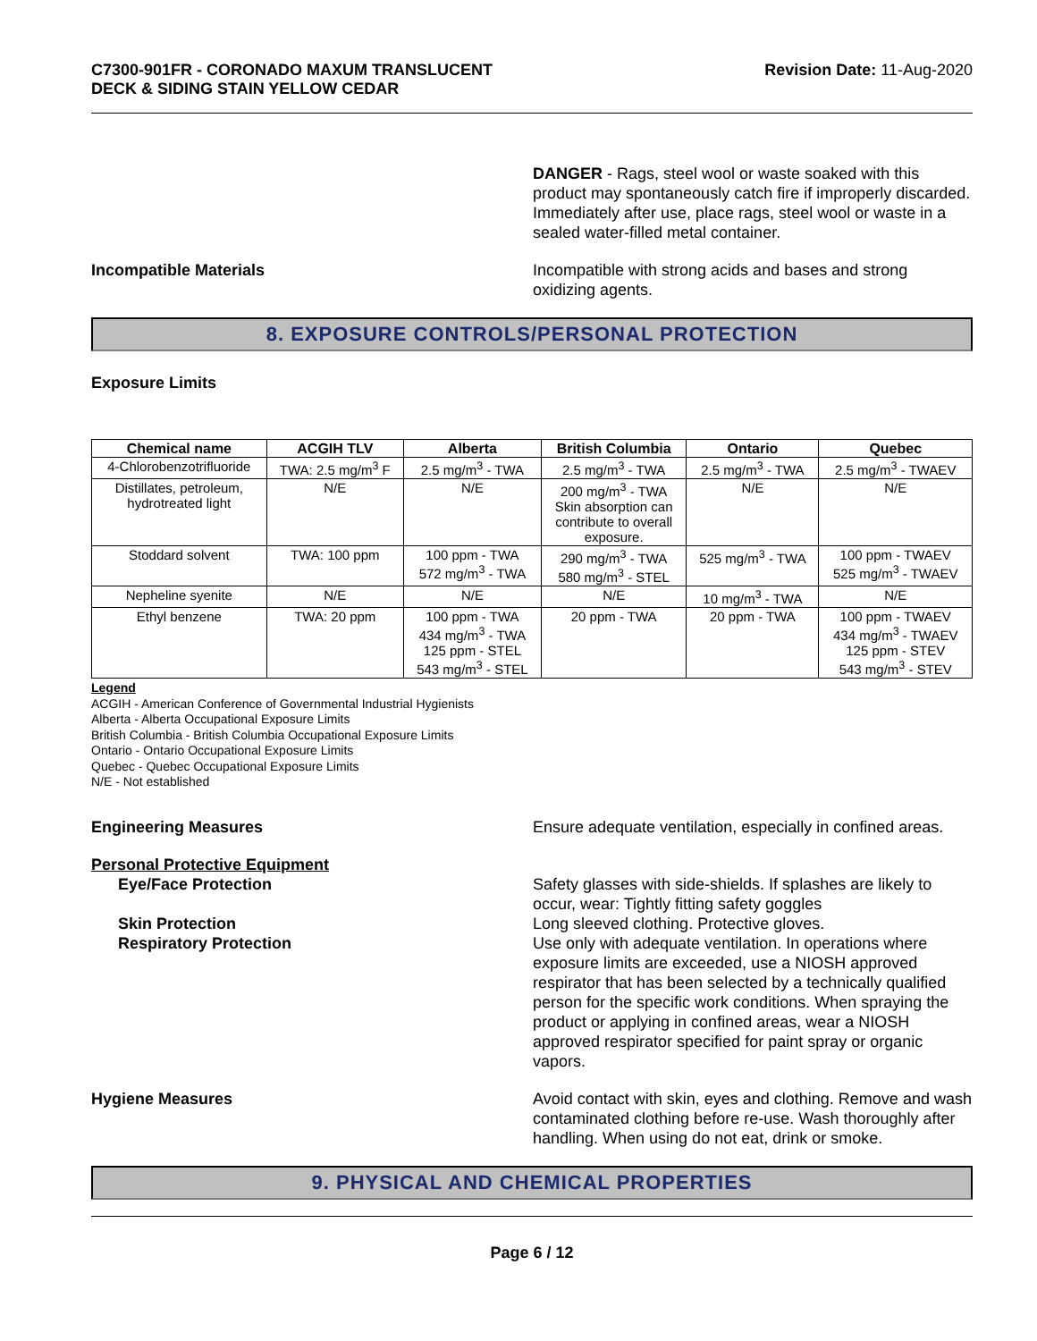C7300-901FR - CORONADO MAXUM TRANSLUCENT
DECK & SIDING STAIN YELLOW CEDAR
Revision Date: 11-Aug-2020
DANGER - Rags, steel wool or waste soaked with this product may spontaneously catch fire if improperly discarded. Immediately after use, place rags, steel wool or waste in a sealed water-filled metal container.
Incompatible Materials Incompatible with strong acids and bases and strong oxidizing agents.
8. EXPOSURE CONTROLS/PERSONAL PROTECTION
Exposure Limits
| Chemical name | ACGIH TLV | Alberta | British Columbia | Ontario | Quebec |
| --- | --- | --- | --- | --- | --- |
| 4-Chlorobenzotrifluoride | TWA: 2.5 mg/m<sup>3</sup> F | 2.5 mg/m<sup>3</sup> - TWA | 2.5 mg/m<sup>3</sup> - TWA | 2.5 mg/m<sup>3</sup> - TWA | 2.5 mg/m<sup>3</sup> - TWAEV |
| Distillates, petroleum, hydrotreated light | N/E | N/E | 200 mg/m<sup>3</sup> - TWA Skin absorption can contribute to overall exposure. | N/E | N/E |
| Stoddard solvent | TWA: 100 ppm | 100 ppm - TWA 572 mg/m<sup>3</sup> - TWA | 290 mg/m<sup>3</sup> - TWA 580 mg/m<sup>3</sup> - STEL | 525 mg/m<sup>3</sup> - TWA | 100 ppm - TWAEV 525 mg/m<sup>3</sup> - TWAEV |
| Nepheline syenite | N/E | N/E | N/E | 10 mg/m<sup>3</sup> - TWA | N/E |
| Ethyl benzene | TWA: 20 ppm | 100 ppm - TWA 434 mg/m<sup>3</sup> - TWA 125 ppm - STEL 543 mg/m<sup>3</sup> - STEL | 20 ppm - TWA | 20 ppm - TWA | 100 ppm - TWAEV 434 mg/m<sup>3</sup> - TWAEV 125 ppm - STEV 543 mg/m<sup>3</sup> - STEV |
Legend
ACGIH - American Conference of Governmental Industrial Hygienists
Alberta - Alberta Occupational Exposure Limits
British Columbia - British Columbia Occupational Exposure Limits
Ontario - Ontario Occupational Exposure Limits
Quebec - Quebec Occupational Exposure Limits
N/E - Not established
Engineering Measures Ensure adequate ventilation, especially in confined areas.
Personal Protective Equipment
Eye/Face Protection
Skin Protection
Respiratory Protection
Safety glasses with side-shields. If splashes are likely to occur, wear: Tightly fitting safety goggles
Long sleeved clothing. Protective gloves.
Use only with adequate ventilation. In operations where exposure limits are exceeded, use a NIOSH approved respirator that has been selected by a technically qualified person for the specific work conditions. When spraying the product or applying in confined areas, wear a NIOSH approved respirator specified for paint spray or organic vapors.
Hygiene Measures Avoid contact with skin, eyes and clothing. Remove and wash contaminated clothing before re-use. Wash thoroughly after handling. When using do not eat, drink or smoke.
9. PHYSICAL AND CHEMICAL PROPERTIES
Page 6 / 12